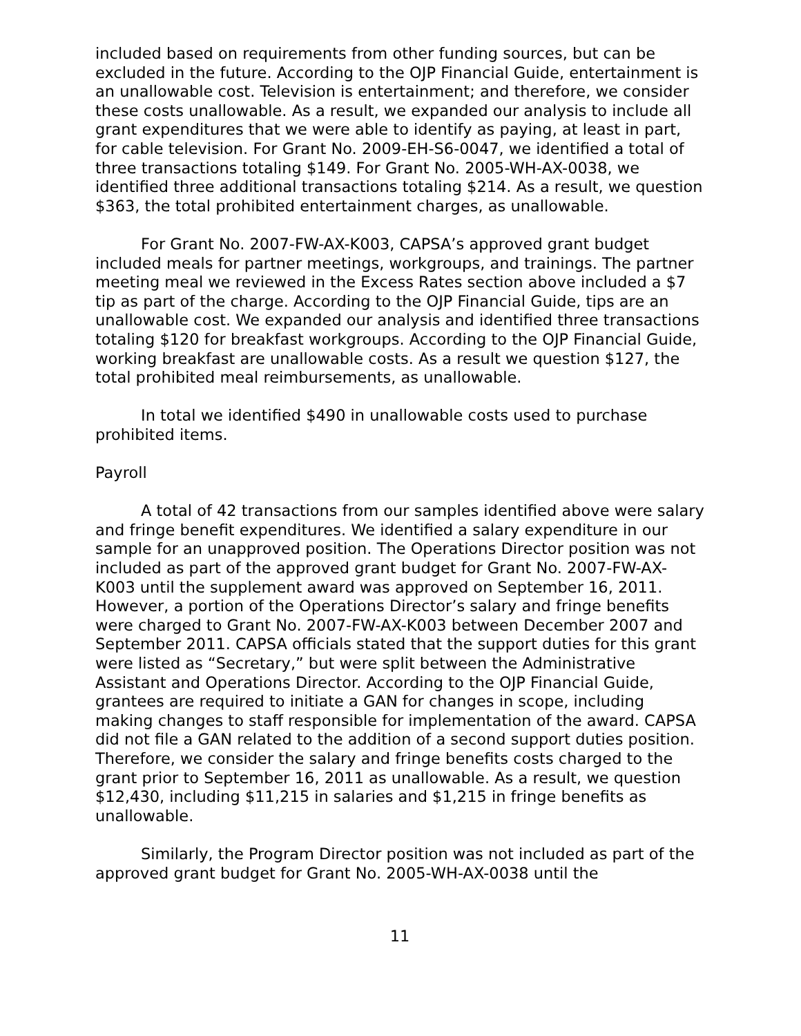included based on requirements from other funding sources, but can be excluded in the future. According to the OJP Financial Guide, entertainment is an unallowable cost. Television is entertainment; and therefore, we consider these costs unallowable. As a result, we expanded our analysis to include all grant expenditures that we were able to identify as paying, at least in part, for cable television. For Grant No. 2009-EH-S6-0047, we identified a total of three transactions totaling $149. For Grant No. 2005-WH-AX-0038, we identified three additional transactions totaling $214. As a result, we question $363, the total prohibited entertainment charges, as unallowable.
For Grant No. 2007-FW-AX-K003, CAPSA’s approved grant budget included meals for partner meetings, workgroups, and trainings. The partner meeting meal we reviewed in the Excess Rates section above included a $7 tip as part of the charge. According to the OJP Financial Guide, tips are an unallowable cost. We expanded our analysis and identified three transactions totaling $120 for breakfast workgroups. According to the OJP Financial Guide, working breakfast are unallowable costs. As a result we question $127, the total prohibited meal reimbursements, as unallowable.
In total we identified $490 in unallowable costs used to purchase prohibited items.
Payroll
A total of 42 transactions from our samples identified above were salary and fringe benefit expenditures. We identified a salary expenditure in our sample for an unapproved position. The Operations Director position was not included as part of the approved grant budget for Grant No. 2007-FW-AX-K003 until the supplement award was approved on September 16, 2011. However, a portion of the Operations Director’s salary and fringe benefits were charged to Grant No. 2007-FW-AX-K003 between December 2007 and September 2011. CAPSA officials stated that the support duties for this grant were listed as “Secretary,” but were split between the Administrative Assistant and Operations Director. According to the OJP Financial Guide, grantees are required to initiate a GAN for changes in scope, including making changes to staff responsible for implementation of the award. CAPSA did not file a GAN related to the addition of a second support duties position. Therefore, we consider the salary and fringe benefits costs charged to the grant prior to September 16, 2011 as unallowable. As a result, we question $12,430, including $11,215 in salaries and $1,215 in fringe benefits as unallowable.
Similarly, the Program Director position was not included as part of the approved grant budget for Grant No. 2005-WH-AX-0038 until the
11